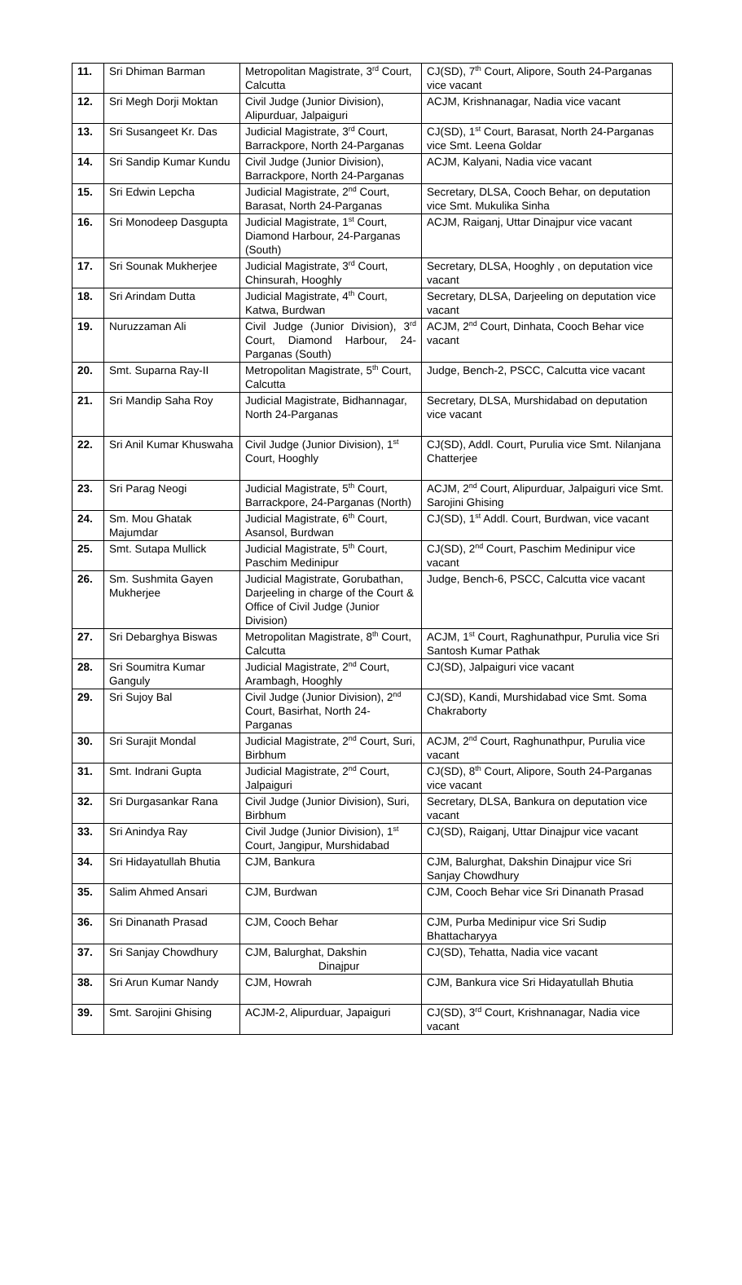| 11. | Sri Dhiman Barman | Metropolitan Magistrate, 3<sup>rd</sup> Court, Calcutta | CJ(SD), 7<sup>th</sup> Court, Alipore, South 24-Parganas vice vacant |
| 12. | Sri Megh Dorji Moktan | Civil Judge (Junior Division), Alipurduar, Jalpaiguri | ACJM, Krishnanagar, Nadia vice vacant |
| 13. | Sri Susangeet Kr. Das | Judicial Magistrate, 3<sup>rd</sup> Court, Barrackpore, North 24-Parganas | CJ(SD), 1<sup>st</sup> Court, Barasat, North 24-Parganas vice Smt. Leena Goldar |
| 14. | Sri Sandip Kumar Kundu | Civil Judge (Junior Division), Barrackpore, North 24-Parganas | ACJM, Kalyani, Nadia vice vacant |
| 15. | Sri Edwin Lepcha | Judicial Magistrate, 2<sup>nd</sup> Court, Barasat, North 24-Parganas | Secretary, DLSA, Cooch Behar, on deputation vice Smt. Mukulika Sinha |
| 16. | Sri Monodeep Dasgupta | Judicial Magistrate, 1<sup>st</sup> Court, Diamond Harbour, 24-Parganas (South) | ACJM, Raiganj, Uttar Dinajpur vice vacant |
| 17. | Sri Sounak Mukherjee | Judicial Magistrate, 3<sup>rd</sup> Court, Chinsurah, Hooghly | Secretary, DLSA, Hooghly , on deputation vice vacant |
| 18. | Sri Arindam Dutta | Judicial Magistrate, 4<sup>th</sup> Court, Katwa, Burdwan | Secretary, DLSA, Darjeeling on deputation vice vacant |
| 19. | Nuruzzaman Ali | Civil Judge (Junior Division), 3<sup>rd</sup> Court, Diamond Harbour, 24-Parganas (South) | ACJM, 2<sup>nd</sup> Court, Dinhata, Cooch Behar vice vacant |
| 20. | Smt. Suparna Ray-II | Metropolitan Magistrate, 5<sup>th</sup> Court, Calcutta | Judge, Bench-2, PSCC, Calcutta vice vacant |
| 21. | Sri Mandip Saha Roy | Judicial Magistrate, Bidhannagar, North 24-Parganas | Secretary, DLSA, Murshidabad on deputation vice vacant |
| 22. | Sri Anil Kumar Khuswaha | Civil Judge (Junior Division), 1<sup>st</sup> Court, Hooghly | CJ(SD), Addl. Court, Purulia vice Smt. Nilanjana Chatterjee |
| 23. | Sri Parag Neogi | Judicial Magistrate, 5<sup>th</sup> Court, Barrackpore, 24-Parganas (North) | ACJM, 2<sup>nd</sup> Court, Alipurduar, Jalpaiguri vice Smt. Sarojini Ghising |
| 24. | Sm. Mou Ghatak Majumdar | Judicial Magistrate, 6<sup>th</sup> Court, Asansol, Burdwan | CJ(SD), 1<sup>st</sup> Addl. Court, Burdwan, vice vacant |
| 25. | Smt. Sutapa Mullick | Judicial Magistrate, 5<sup>th</sup> Court, Paschim Medinipur | CJ(SD), 2<sup>nd</sup> Court, Paschim Medinipur vice vacant |
| 26. | Sm. Sushmita Gayen Mukherjee | Judicial Magistrate, Gorubathan, Darjeeling in charge of the Court & Office of Civil Judge (Junior Division) | Judge, Bench-6, PSCC, Calcutta vice vacant |
| 27. | Sri Debarghya Biswas | Metropolitan Magistrate, 8<sup>th</sup> Court, Calcutta | ACJM, 1<sup>st</sup> Court, Raghunathpur, Purulia vice Sri Santosh Kumar Pathak |
| 28. | Sri Soumitra Kumar Ganguly | Judicial Magistrate, 2<sup>nd</sup> Court, Arambagh, Hooghly | CJ(SD), Jalpaiguri vice vacant |
| 29. | Sri Sujoy Bal | Civil Judge (Junior Division), 2<sup>nd</sup> Court, Basirhat, North 24-Parganas | CJ(SD), Kandi, Murshidabad vice Smt. Soma Chakraborty |
| 30. | Sri Surajit Mondal | Judicial Magistrate, 2<sup>nd</sup> Court, Suri, Birbhum | ACJM, 2<sup>nd</sup> Court, Raghunathpur, Purulia vice vacant |
| 31. | Smt. Indrani Gupta | Judicial Magistrate, 2<sup>nd</sup> Court, Jalpaiguri | CJ(SD), 8<sup>th</sup> Court, Alipore, South 24-Parganas vice vacant |
| 32. | Sri Durgasankar Rana | Civil Judge (Junior Division), Suri, Birbhum | Secretary, DLSA, Bankura on deputation vice vacant |
| 33. | Sri Anindya Ray | Civil Judge (Junior Division), 1<sup>st</sup> Court, Jangipur, Murshidabad | CJ(SD), Raiganj, Uttar Dinajpur vice vacant |
| 34. | Sri Hidayatullah Bhutia | CJM, Bankura | CJM, Balurghat, Dakshin Dinajpur vice Sri Sanjay Chowdhury |
| 35. | Salim Ahmed Ansari | CJM, Burdwan | CJM, Cooch Behar vice Sri Dinanath Prasad |
| 36. | Sri Dinanath Prasad | CJM, Cooch Behar | CJM, Purba Medinipur vice Sri Sudip Bhattacharyya |
| 37. | Sri Sanjay Chowdhury | CJM, Balurghat, Dakshin Dinajpur | CJ(SD), Tehatta, Nadia vice vacant |
| 38. | Sri Arun Kumar Nandy | CJM, Howrah | CJM, Bankura vice Sri Hidayatullah Bhutia |
| 39. | Smt. Sarojini Ghising | ACJM-2, Alipurduar, Japaiguri | CJ(SD), 3<sup>rd</sup> Court, Krishnanagar, Nadia vice vacant |